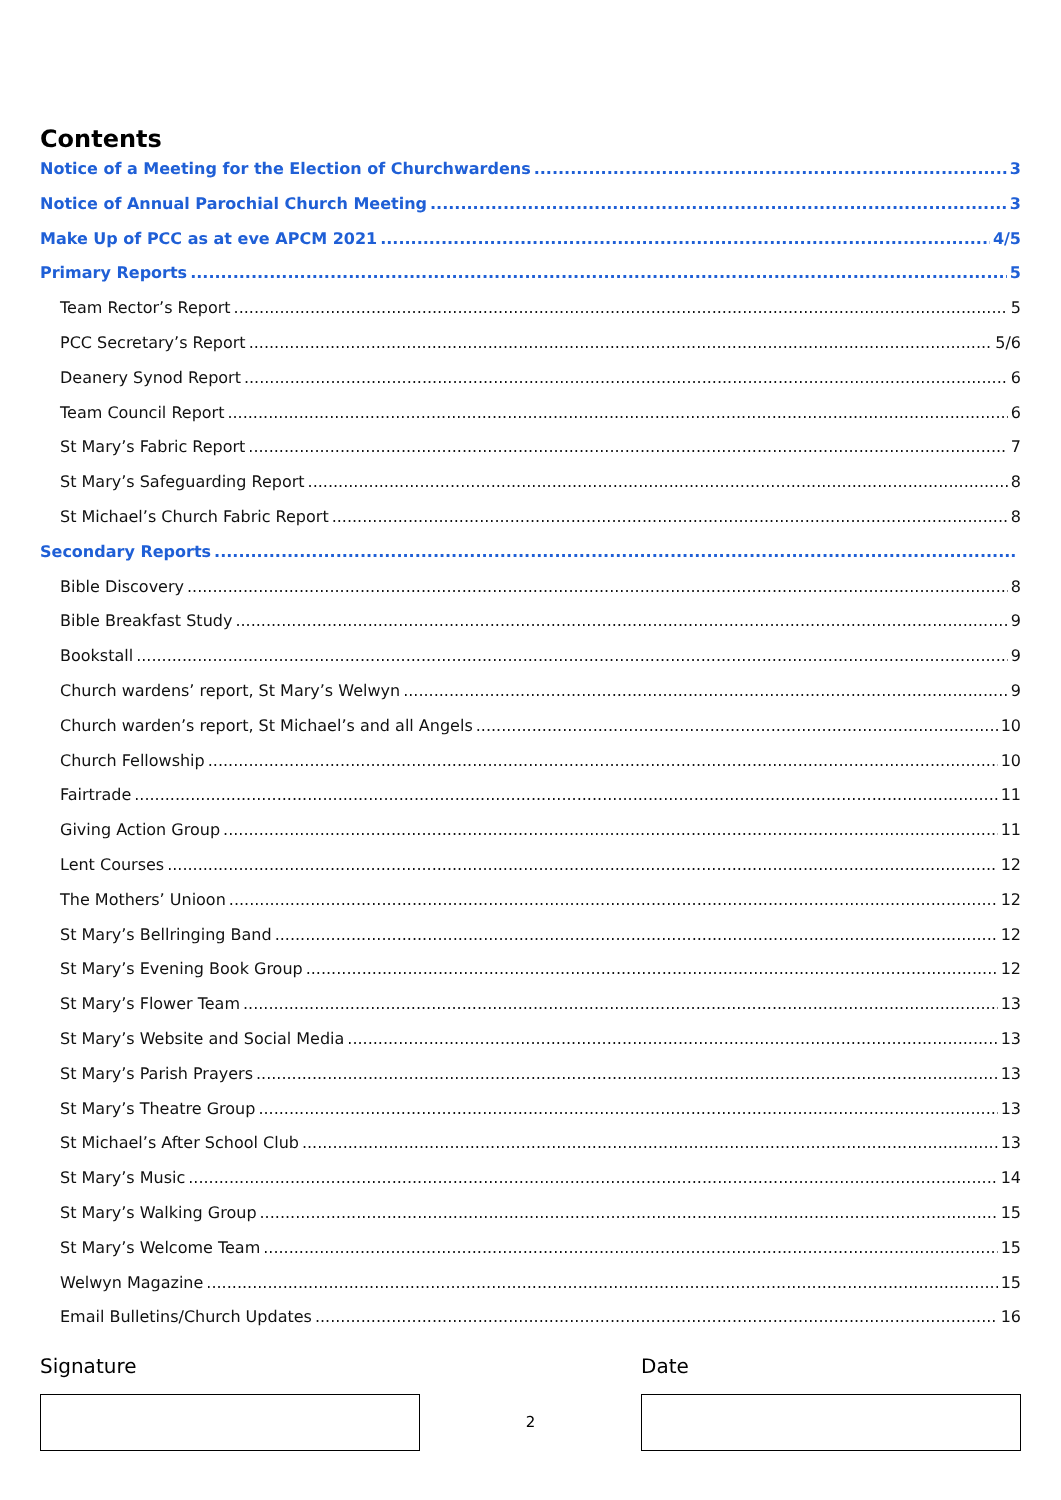Contents
Notice of a Meeting for the Election of Churchwardens 3
Notice of Annual Parochial Church Meeting 3
Make Up of PCC as at eve APCM 2021 4/5
Primary Reports 5
Team Rector’s Report 5
PCC Secretary’s Report 5/6
Deanery Synod Report 6
Team Council Report 6
St Mary’s Fabric Report 7
St Mary’s Safeguarding Report 8
St Michael’s Church Fabric Report 8
Secondary Reports
Bible Discovery 8
Bible Breakfast Study 9
Bookstall 9
Church wardens’ report, St Mary’s Welwyn 9
Church warden’s report, St Michael’s and all Angels 10
Church Fellowship 10
Fairtrade 11
Giving Action Group 11
Lent Courses 12
The Mothers’ Unioon 12
St Mary’s Bellringing Band 12
St Mary’s Evening Book Group 12
St Mary’s Flower Team 13
St Mary’s Website and Social Media 13
St Mary’s Parish Prayers 13
St Mary’s Theatre Group 13
St Michael’s After School Club 13
St Mary’s Music 14
St Mary’s Walking Group 15
St Mary’s Welcome Team 15
Welwyn Magazine 15
Email Bulletins/Church Updates 16
Signature
2
Date